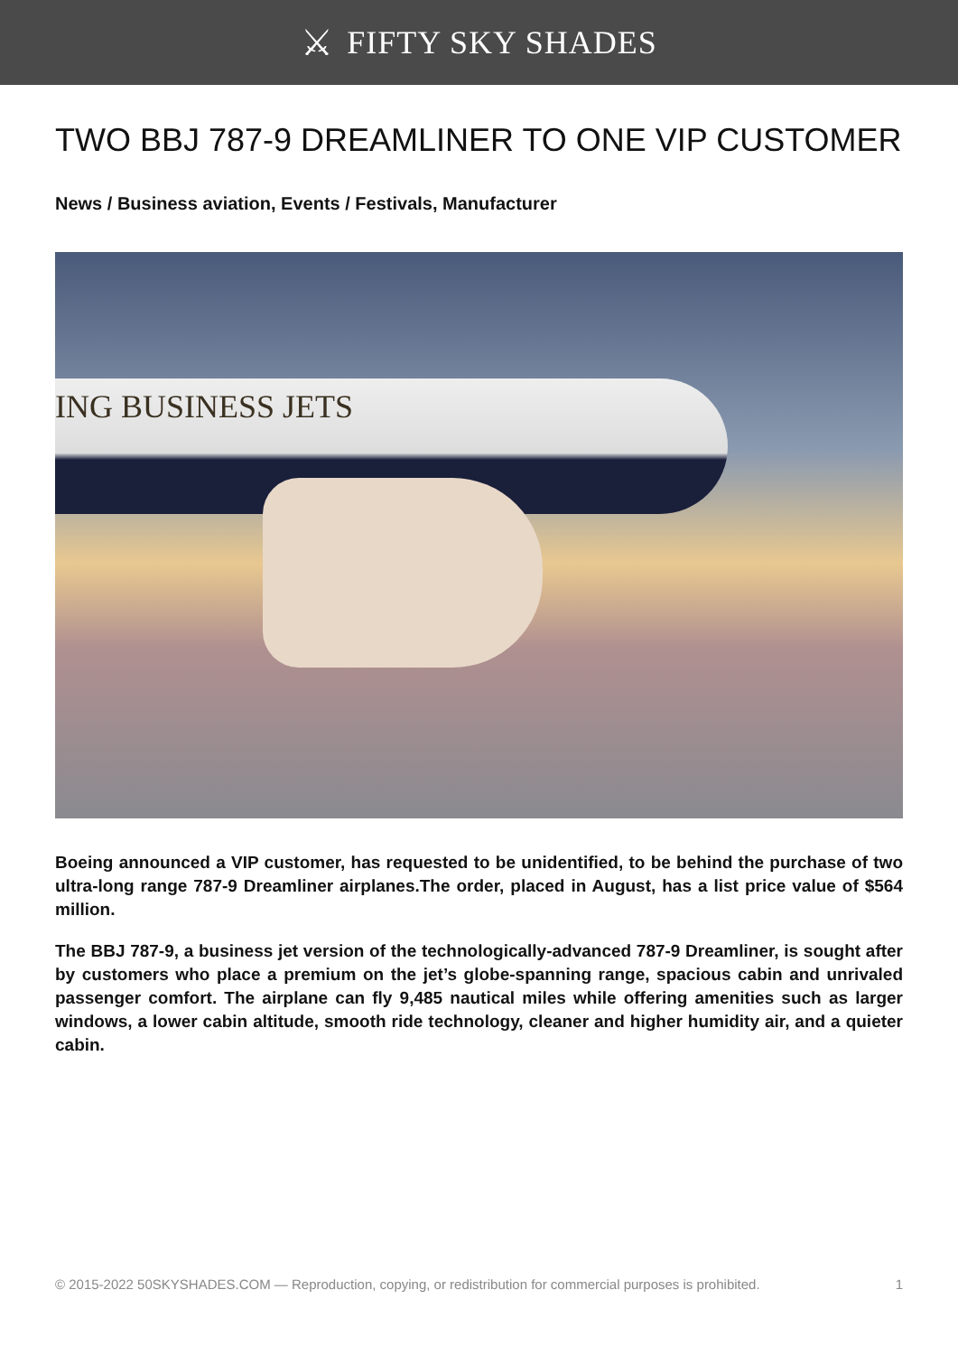⚔ FIFTY SKY SHADES
TWO BBJ 787-9 DREAMLINER TO ONE VIP CUSTOMER
News / Business aviation, Events / Festivals, Manufacturer
ING BUSINESS JETS
Boeing announced a VIP customer, has requested to be unidentified, to be behind the purchase of two ultra-long range 787-9 Dreamliner airplanes.The order, placed in August, has a list price value of $564 million.
The BBJ 787-9, a business jet version of the technologically-advanced 787-9 Dreamliner, is sought after by customers who place a premium on the jet’s globe-spanning range, spacious cabin and unrivaled passenger comfort. The airplane can fly 9,485 nautical miles while offering amenities such as larger windows, a lower cabin altitude, smooth ride technology, cleaner and higher humidity air, and a quieter cabin.
© 2015-2022 50SKYSHADES.COM — Reproduction, copying, or redistribution for commercial purposes is prohibited. 1